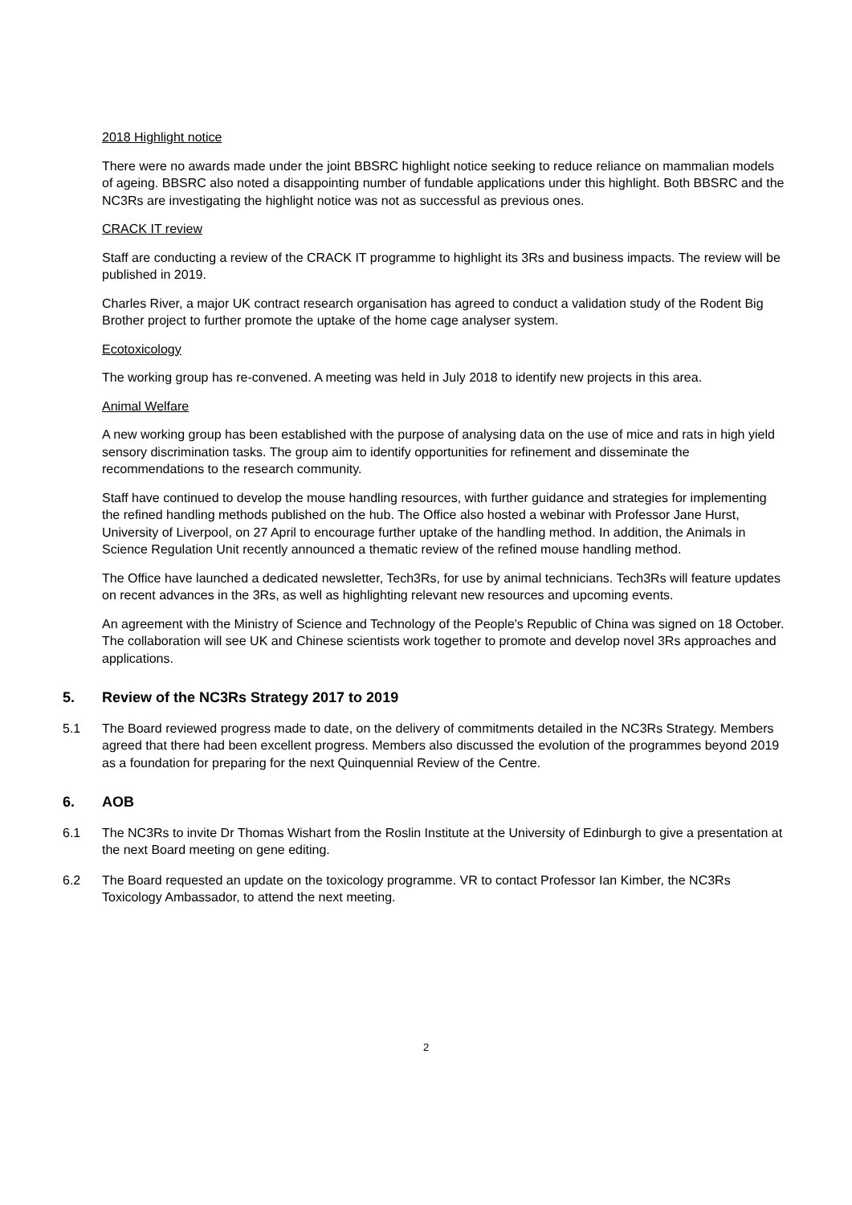2018 Highlight notice
There were no awards made under the joint BBSRC highlight notice seeking to reduce reliance on mammalian models of ageing. BBSRC also noted a disappointing number of fundable applications under this highlight. Both BBSRC and the NC3Rs are investigating the highlight notice was not as successful as previous ones.
CRACK IT review
Staff are conducting a review of the CRACK IT programme to highlight its 3Rs and business impacts. The review will be published in 2019.
Charles River, a major UK contract research organisation has agreed to conduct a validation study of the Rodent Big Brother project to further promote the uptake of the home cage analyser system.
Ecotoxicology
The working group has re-convened. A meeting was held in July 2018 to identify new projects in this area.
Animal Welfare
A new working group has been established with the purpose of analysing data on the use of mice and rats in high yield sensory discrimination tasks. The group aim to identify opportunities for refinement and disseminate the recommendations to the research community.
Staff have continued to develop the mouse handling resources, with further guidance and strategies for implementing the refined handling methods published on the hub. The Office also hosted a webinar with Professor Jane Hurst, University of Liverpool, on 27 April to encourage further uptake of the handling method. In addition, the Animals in Science Regulation Unit recently announced a thematic review of the refined mouse handling method.
The Office have launched a dedicated newsletter, Tech3Rs, for use by animal technicians. Tech3Rs will feature updates on recent advances in the 3Rs, as well as highlighting relevant new resources and upcoming events.
An agreement with the Ministry of Science and Technology of the People's Republic of China was signed on 18 October. The collaboration will see UK and Chinese scientists work together to promote and develop novel 3Rs approaches and applications.
5. Review of the NC3Rs Strategy 2017 to 2019
5.1 The Board reviewed progress made to date, on the delivery of commitments detailed in the NC3Rs Strategy. Members agreed that there had been excellent progress. Members also discussed the evolution of the programmes beyond 2019 as a foundation for preparing for the next Quinquennial Review of the Centre.
6. AOB
6.1 The NC3Rs to invite Dr Thomas Wishart from the Roslin Institute at the University of Edinburgh to give a presentation at the next Board meeting on gene editing.
6.2 The Board requested an update on the toxicology programme. VR to contact Professor Ian Kimber, the NC3Rs Toxicology Ambassador, to attend the next meeting.
2